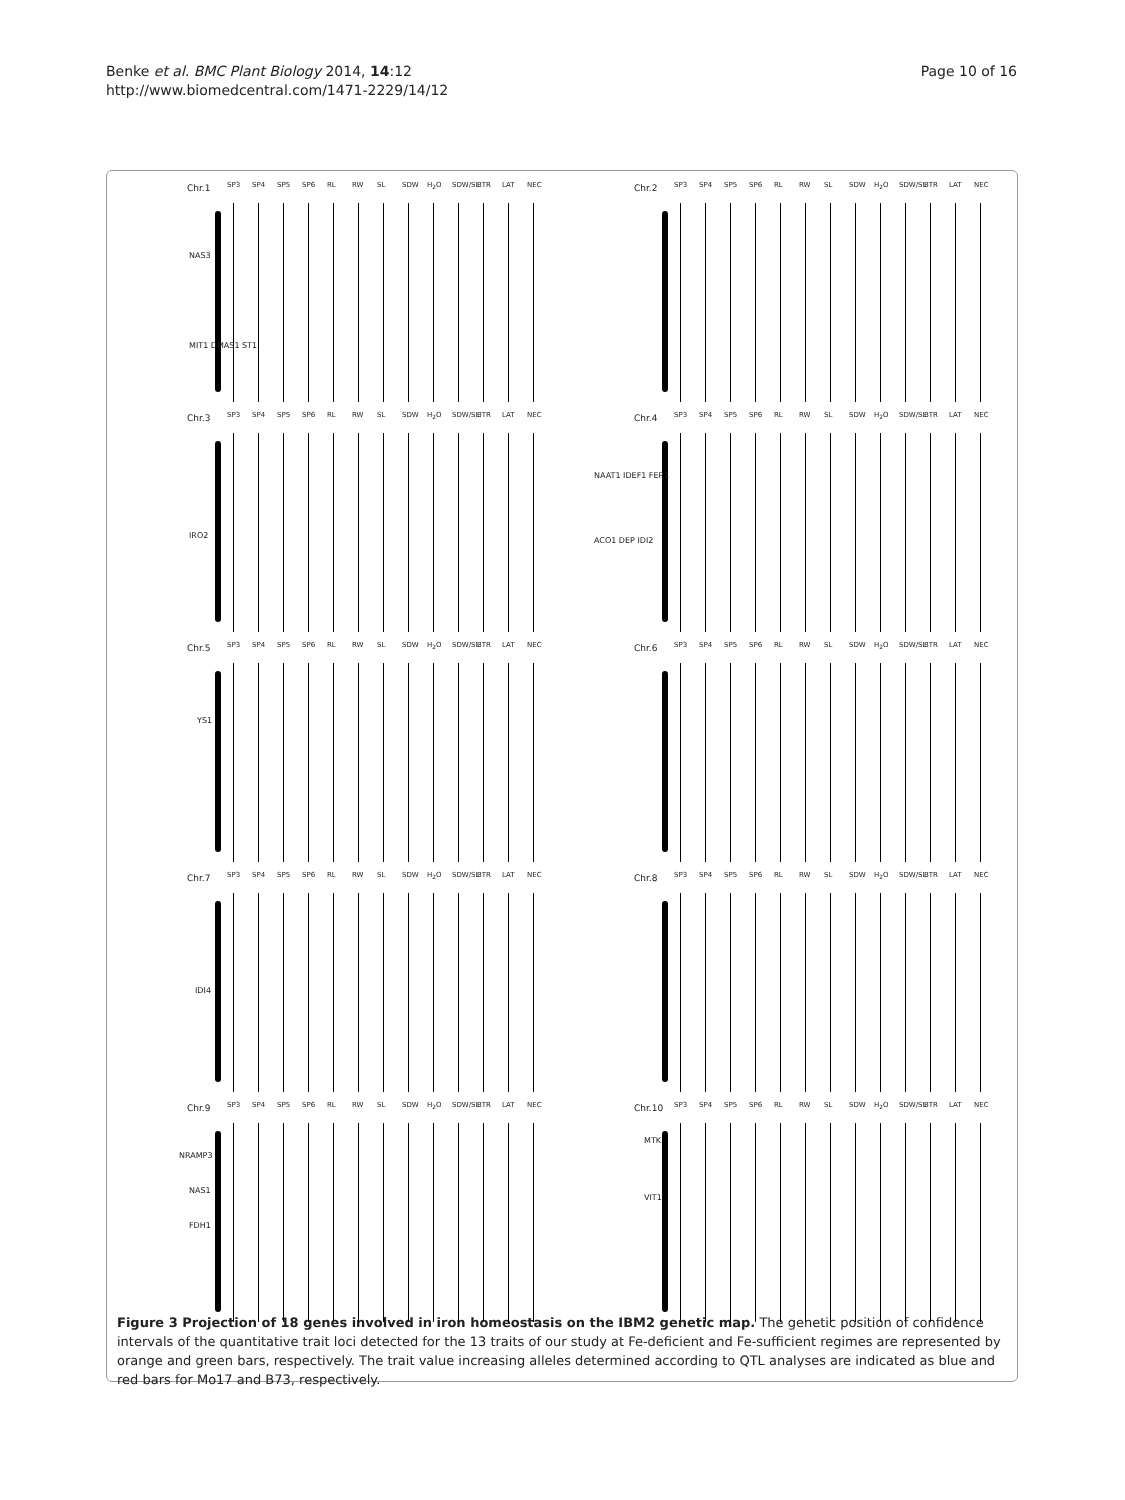Benke et al. BMC Plant Biology 2014, 14:12
http://www.biomedcentral.com/1471-2229/14/12
Page 10 of 16
Chr.1
SP3 SP4 SP5 SP6 RL RW SL SDW H<sub>2</sub>O SDW/SL BTR LAT NEC
NAS3
MIT1 DMAS1 ST1
Chr.2
SP3 SP4 SP5 SP6 RL RW SL SDW H<sub>2</sub>O SDW/SL BTR LAT NEC
Chr.3
SP3 SP4 SP5 SP6 RL RW SL SDW H<sub>2</sub>O SDW/SL BTR LAT NEC
IRO2
Chr.4
SP3 SP4 SP5 SP6 RL RW SL SDW H<sub>2</sub>O SDW/SL BTR LAT NEC
NAAT1 IDEF1 FER1
ACO1 DEP IDI2
Chr.5
SP3 SP4 SP5 SP6 RL RW SL SDW H<sub>2</sub>O SDW/SL BTR LAT NEC
YS1
Chr.6
SP3 SP4 SP5 SP6 RL RW SL SDW H<sub>2</sub>O SDW/SL BTR LAT NEC
Chr.7
SP3 SP4 SP5 SP6 RL RW SL SDW H<sub>2</sub>O SDW/SL BTR LAT NEC
IDI4
Chr.8
SP3 SP4 SP5 SP6 RL RW SL SDW H<sub>2</sub>O SDW/SL BTR LAT NEC
Chr.9
SP3 SP4 SP5 SP6 RL RW SL SDW H<sub>2</sub>O SDW/SL BTR LAT NEC
NRAMP3
NAS1
FDH1
Chr.10
SP3 SP4 SP5 SP6 RL RW SL SDW H<sub>2</sub>O SDW/SL BTR LAT NEC
MTK
VIT1
Figure 3 Projection of 18 genes involved in iron homeostasis on the IBM2 genetic map. The genetic position of confidence intervals of the quantitative trait loci detected for the 13 traits of our study at Fe-deficient and Fe-sufficient regimes are represented by orange and green bars, respectively. The trait value increasing alleles determined according to QTL analyses are indicated as blue and red bars for Mo17 and B73, respectively.